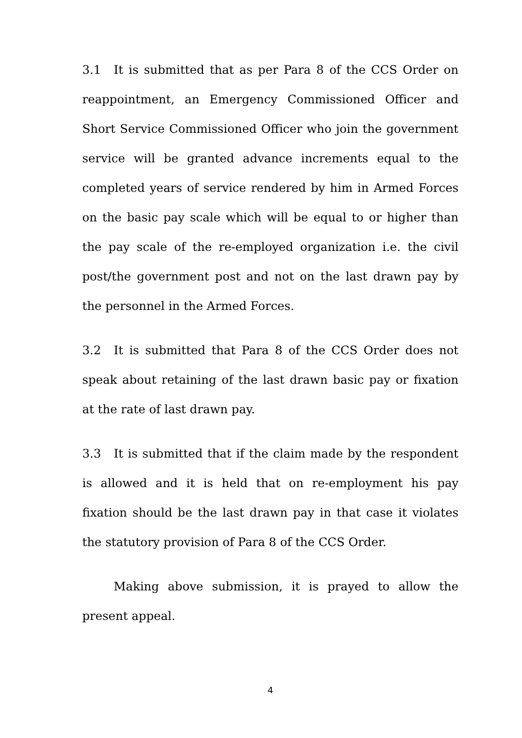3.1 It is submitted that as per Para 8 of the CCS Order on reappointment, an Emergency Commissioned Officer and Short Service Commissioned Officer who join the government service will be granted advance increments equal to the completed years of service rendered by him in Armed Forces on the basic pay scale which will be equal to or higher than the pay scale of the re-employed organization i.e. the civil post/the government post and not on the last drawn pay by the personnel in the Armed Forces.
3.2 It is submitted that Para 8 of the CCS Order does not speak about retaining of the last drawn basic pay or fixation at the rate of last drawn pay.
3.3 It is submitted that if the claim made by the respondent is allowed and it is held that on re-employment his pay fixation should be the last drawn pay in that case it violates the statutory provision of Para 8 of the CCS Order.
Making above submission, it is prayed to allow the present appeal.
4